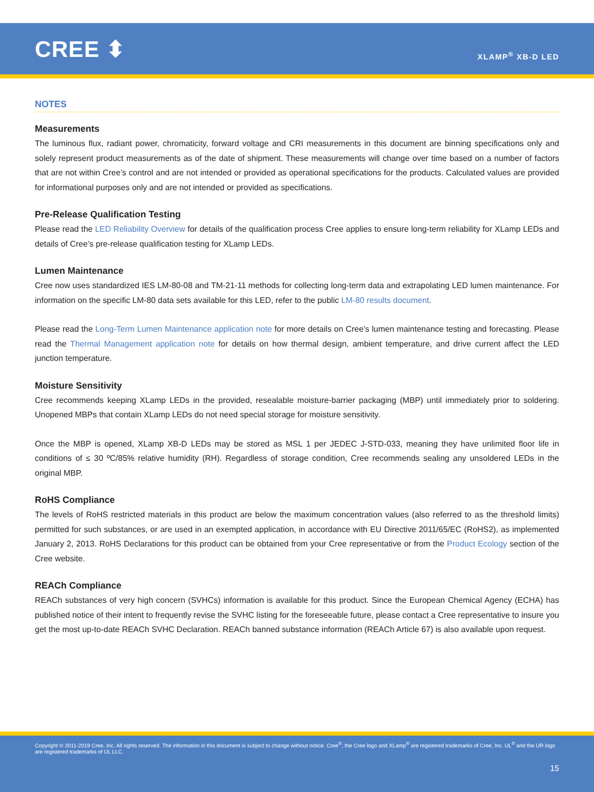CREE ⬍
XLAMP<sup>®</sup> XB-D LED
NOTES
Measurements
The luminous flux, radiant power, chromaticity, forward voltage and CRI measurements in this document are binning specifications only and solely represent product measurements as of the date of shipment. These measurements will change over time based on a number of factors that are not within Cree’s control and are not intended or provided as operational specifications for the products. Calculated values are provided for informational purposes only and are not intended or provided as specifications.
Pre-Release Qualification Testing
Please read the LED Reliability Overview for details of the qualification process Cree applies to ensure long-term reliability for XLamp LEDs and details of Cree’s pre-release qualification testing for XLamp LEDs.
Lumen Maintenance
Cree now uses standardized IES LM-80-08 and TM-21-11 methods for collecting long-term data and extrapolating LED lumen maintenance. For information on the specific LM-80 data sets available for this LED, refer to the public LM-80 results document.
Please read the Long-Term Lumen Maintenance application note for more details on Cree’s lumen maintenance testing and forecasting. Please read the Thermal Management application note for details on how thermal design, ambient temperature, and drive current affect the LED junction temperature.
Moisture Sensitivity
Cree recommends keeping XLamp LEDs in the provided, resealable moisture-barrier packaging (MBP) until immediately prior to soldering. Unopened MBPs that contain XLamp LEDs do not need special storage for moisture sensitivity.
Once the MBP is opened, XLamp XB-D LEDs may be stored as MSL 1 per JEDEC J-STD-033, meaning they have unlimited floor life in conditions of ≤ 30 ºC/85% relative humidity (RH). Regardless of storage condition, Cree recommends sealing any unsoldered LEDs in the original MBP.
RoHS Compliance
The levels of RoHS restricted materials in this product are below the maximum concentration values (also referred to as the threshold limits) permitted for such substances, or are used in an exempted application, in accordance with EU Directive 2011/65/EC (RoHS2), as implemented January 2, 2013. RoHS Declarations for this product can be obtained from your Cree representative or from the Product Ecology section of the Cree website.
REACh Compliance
REACh substances of very high concern (SVHCs) information is available for this product. Since the European Chemical Agency (ECHA) has published notice of their intent to frequently revise the SVHC listing for the foreseeable future, please contact a Cree representative to insure you get the most up-to-date REACh SVHC Declaration. REACh banned substance information (REACh Article 67) is also available upon request.
Copyright © 2011-2019 Cree, Inc. All rights reserved. The information in this document is subject to change without notice. Cree<sup>®</sup>, the Cree logo and XLamp<sup>®</sup> are registered trademarks of Cree, Inc. UL<sup>®</sup> and the UR logo are registered trademarks of UL LLC.
15